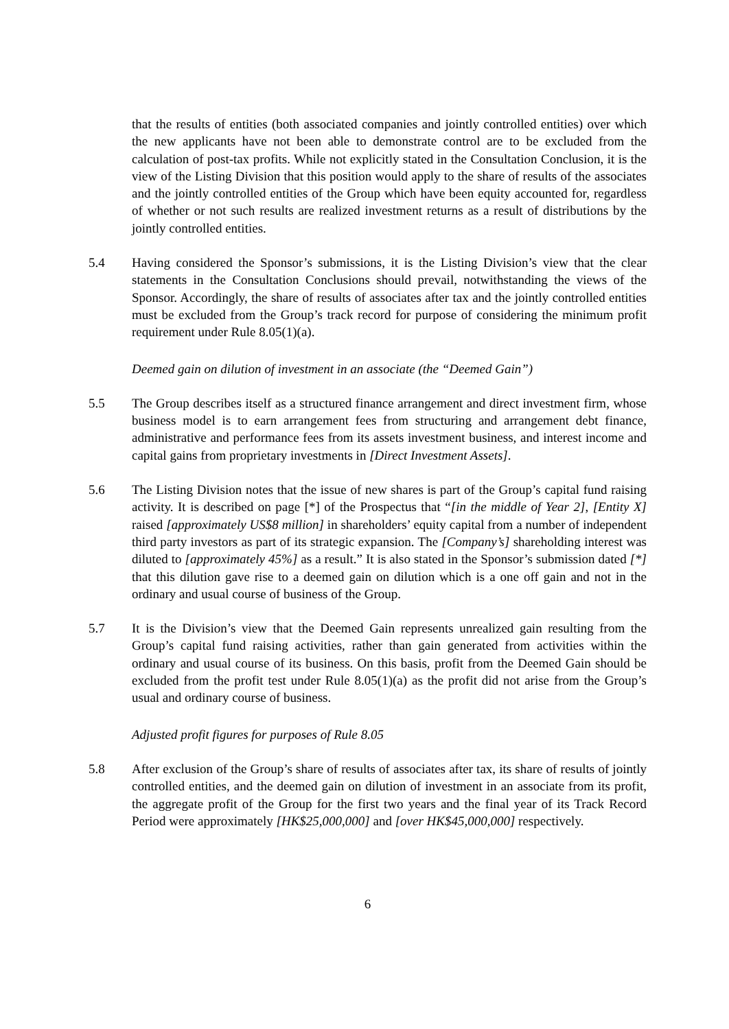that the results of entities (both associated companies and jointly controlled entities) over which the new applicants have not been able to demonstrate control are to be excluded from the calculation of post-tax profits. While not explicitly stated in the Consultation Conclusion, it is the view of the Listing Division that this position would apply to the share of results of the associates and the jointly controlled entities of the Group which have been equity accounted for, regardless of whether or not such results are realized investment returns as a result of distributions by the jointly controlled entities.
5.4 Having considered the Sponsor’s submissions, it is the Listing Division’s view that the clear statements in the Consultation Conclusions should prevail, notwithstanding the views of the Sponsor. Accordingly, the share of results of associates after tax and the jointly controlled entities must be excluded from the Group’s track record for purpose of considering the minimum profit requirement under Rule 8.05(1)(a).
Deemed gain on dilution of investment in an associate (the “Deemed Gain”)
5.5 The Group describes itself as a structured finance arrangement and direct investment firm, whose business model is to earn arrangement fees from structuring and arrangement debt finance, administrative and performance fees from its assets investment business, and interest income and capital gains from proprietary investments in [Direct Investment Assets].
5.6 The Listing Division notes that the issue of new shares is part of the Group’s capital fund raising activity. It is described on page [*] of the Prospectus that “[in the middle of Year 2], [Entity X] raised [approximately US$8 million] in shareholders’ equity capital from a number of independent third party investors as part of its strategic expansion. The [Company’s] shareholding interest was diluted to [approximately 45%] as a result.” It is also stated in the Sponsor’s submission dated [*] that this dilution gave rise to a deemed gain on dilution which is a one off gain and not in the ordinary and usual course of business of the Group.
5.7 It is the Division’s view that the Deemed Gain represents unrealized gain resulting from the Group’s capital fund raising activities, rather than gain generated from activities within the ordinary and usual course of its business. On this basis, profit from the Deemed Gain should be excluded from the profit test under Rule 8.05(1)(a) as the profit did not arise from the Group’s usual and ordinary course of business.
Adjusted profit figures for purposes of Rule 8.05
5.8 After exclusion of the Group’s share of results of associates after tax, its share of results of jointly controlled entities, and the deemed gain on dilution of investment in an associate from its profit, the aggregate profit of the Group for the first two years and the final year of its Track Record Period were approximately [HK$25,000,000] and [over HK$45,000,000] respectively.
6